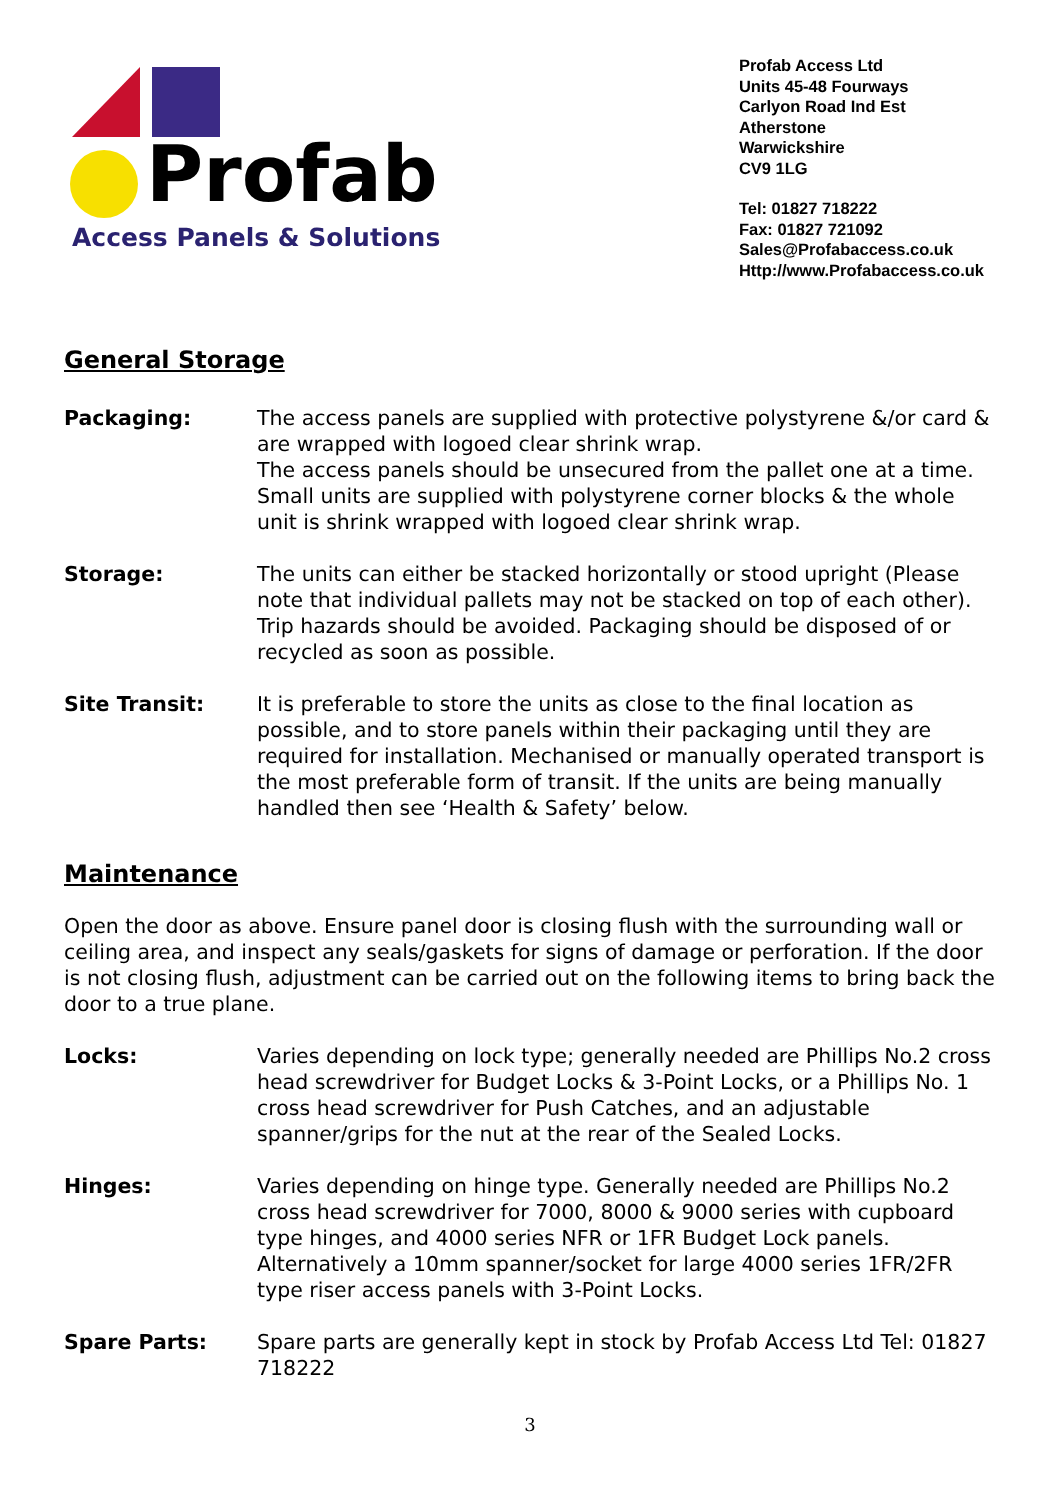Profab
Access Panels & Solutions
Profab Access Ltd
Units 45-48 Fourways
Carlyon Road Ind Est
Atherstone
Warwickshire
CV9 1LG
Tel: 01827 718222
Fax: 01827 721092
Sales@Profabaccess.co.uk
Http://www.Profabaccess.co.uk
General Storage
Packaging: The access panels are supplied with protective polystyrene &/or card & are wrapped with logoed clear shrink wrap.
The access panels should be unsecured from the pallet one at a time. Small units are supplied with polystyrene corner blocks & the whole unit is shrink wrapped with logoed clear shrink wrap.
Storage: The units can either be stacked horizontally or stood upright (Please note that individual pallets may not be stacked on top of each other). Trip hazards should be avoided. Packaging should be disposed of or recycled as soon as possible.
Site Transit: It is preferable to store the units as close to the final location as possible, and to store panels within their packaging until they are required for installation. Mechanised or manually operated transport is the most preferable form of transit. If the units are being manually handled then see ‘Health & Safety’ below.
Maintenance
Open the door as above. Ensure panel door is closing flush with the surrounding wall or ceiling area, and inspect any seals/gaskets for signs of damage or perforation. If the door is not closing flush, adjustment can be carried out on the following items to bring back the door to a true plane.
Locks: Varies depending on lock type; generally needed are Phillips No.2 cross head screwdriver for Budget Locks & 3-Point Locks, or a Phillips No. 1 cross head screwdriver for Push Catches, and an adjustable spanner/grips for the nut at the rear of the Sealed Locks.
Hinges: Varies depending on hinge type. Generally needed are Phillips No.2 cross head screwdriver for 7000, 8000 & 9000 series with cupboard type hinges, and 4000 series NFR or 1FR Budget Lock panels. Alternatively a 10mm spanner/socket for large 4000 series 1FR/2FR type riser access panels with 3-Point Locks.
Spare Parts: Spare parts are generally kept in stock by Profab Access Ltd Tel: 01827 718222
3